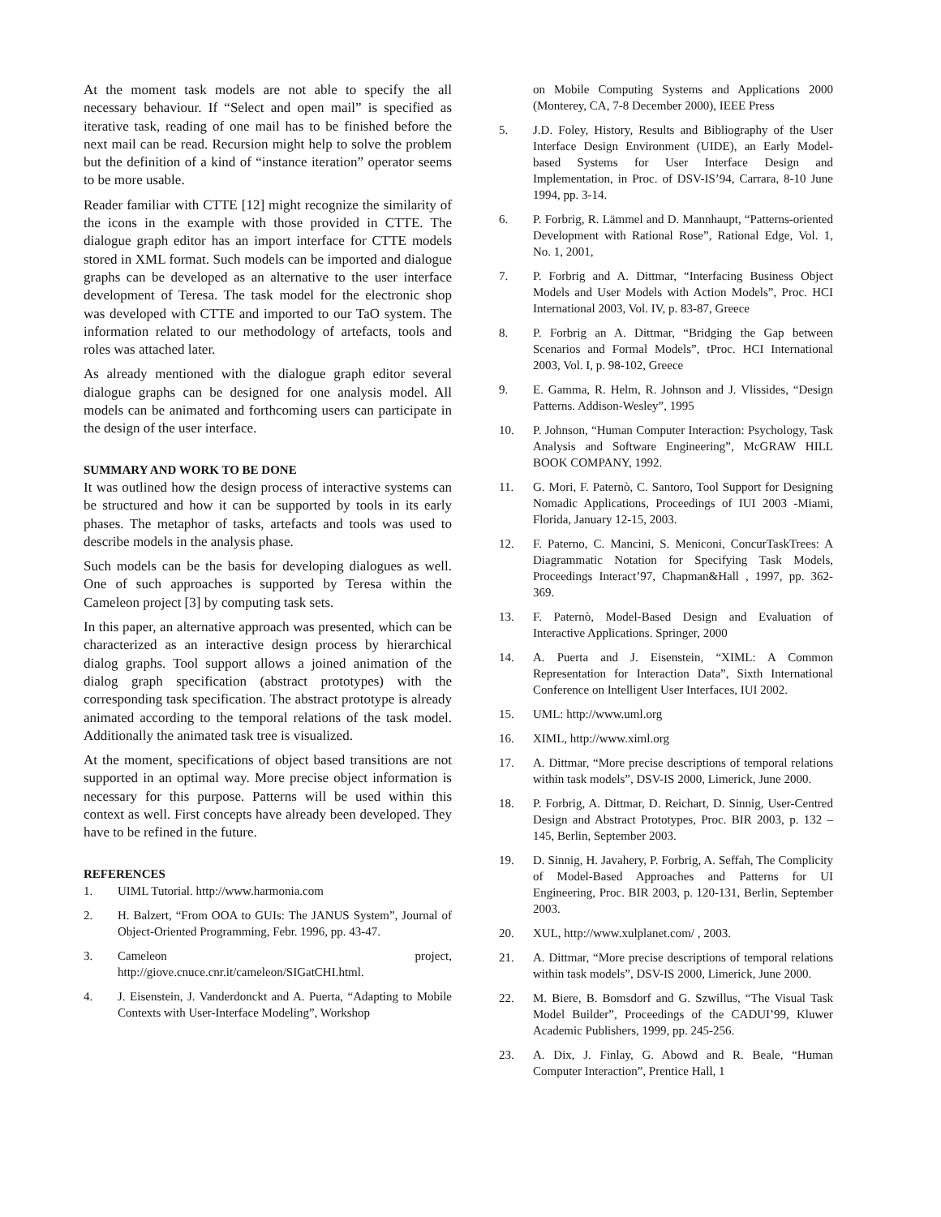At the moment task models are not able to specify the all necessary behaviour. If “Select and open mail” is specified as iterative task, reading of one mail has to be finished before the next mail can be read. Recursion might help to solve the problem but the definition of a kind of “instance iteration” operator seems to be more usable.
Reader familiar with CTTE [12] might recognize the similarity of the icons in the example with those provided in CTTE. The dialogue graph editor has an import interface for CTTE models stored in XML format. Such models can be imported and dialogue graphs can be developed as an alternative to the user interface development of Teresa. The task model for the electronic shop was developed with CTTE and imported to our TaO system. The information related to our methodology of artefacts, tools and roles was attached later.
As already mentioned with the dialogue graph editor several dialogue graphs can be designed for one analysis model. All models can be animated and forthcoming users can participate in the design of the user interface.
SUMMARY AND WORK TO BE DONE
It was outlined how the design process of interactive systems can be structured and how it can be supported by tools in its early phases. The metaphor of tasks, artefacts and tools was used to describe models in the analysis phase.
Such models can be the basis for developing dialogues as well. One of such approaches is supported by Teresa within the Cameleon project [3] by computing task sets.
In this paper, an alternative approach was presented, which can be characterized as an interactive design process by hierarchical dialog graphs. Tool support allows a joined animation of the dialog graph specification (abstract prototypes) with the corresponding task specification. The abstract prototype is already animated according to the temporal relations of the task model. Additionally the animated task tree is visualized.
At the moment, specifications of object based transitions are not supported in an optimal way. More precise object information is necessary for this purpose. Patterns will be used within this context as well. First concepts have already been developed. They have to be refined in the future.
REFERENCES
1. UIML Tutorial. http://www.harmonia.com
2. H. Balzert, “From OOA to GUIs: The JANUS System”, Journal of Object-Oriented Programming, Febr. 1996, pp. 43-47.
3. Cameleon project, http://giove.cnuce.cnr.it/cameleon/SIGatCHI.html.
4. J. Eisenstein, J. Vanderdonckt and A. Puerta, “Adapting to Mobile Contexts with User-Interface Modeling”, Workshop
on Mobile Computing Systems and Applications 2000 (Monterey, CA, 7-8 December 2000), IEEE Press
5. J.D. Foley, History, Results and Bibliography of the User Interface Design Environment (UIDE), an Early Model-based Systems for User Interface Design and Implementation, in Proc. of DSV-IS’94, Carrara, 8-10 June 1994, pp. 3-14.
6. P. Forbrig, R. Lämmel and D. Mannhaupt, “Patterns-oriented Development with Rational Rose”, Rational Edge, Vol. 1, No. 1, 2001,
7. P. Forbrig and A. Dittmar, “Interfacing Business Object Models and User Models with Action Models”, Proc. HCI International 2003, Vol. IV, p. 83-87, Greece
8. P. Forbrig an A. Dittmar, “Bridging the Gap between Scenarios and Formal Models”, tProc. HCI International 2003, Vol. I, p. 98-102, Greece
9. E. Gamma, R. Helm, R. Johnson and J. Vlissides, “Design Patterns. Addison-Wesley”, 1995
10. P. Johnson, “Human Computer Interaction: Psychology, Task Analysis and Software Engineering”, McGRAW HILL BOOK COMPANY, 1992.
11. G. Mori, F. Paternò, C. Santoro, Tool Support for Designing Nomadic Applications, Proceedings of IUI 2003 -Miami, Florida, January 12-15, 2003.
12. F. Paterno, C. Mancini, S. Meniconi, ConcurTaskTrees: A Diagrammatic Notation for Specifying Task Models, Proceedings Interact’97, Chapman&Hall , 1997, pp. 362-369.
13. F. Paternò, Model-Based Design and Evaluation of Interactive Applications. Springer, 2000
14. A. Puerta and J. Eisenstein, “XIML: A Common Representation for Interaction Data”, Sixth International Conference on Intelligent User Interfaces, IUI 2002.
15. UML: http://www.uml.org
16. XIML, http://www.ximl.org
17. A. Dittmar, “More precise descriptions of temporal relations within task models”, DSV-IS 2000, Limerick, June 2000.
18. P. Forbrig, A. Dittmar, D. Reichart, D. Sinnig, User-Centred Design and Abstract Prototypes, Proc. BIR 2003, p. 132 – 145, Berlin, September 2003.
19. D. Sinnig, H. Javahery, P. Forbrig, A. Seffah, The Complicity of Model-Based Approaches and Patterns for UI Engineering, Proc. BIR 2003, p. 120-131, Berlin, September 2003.
20. XUL, http://www.xulplanet.com/ , 2003.
21. A. Dittmar, “More precise descriptions of temporal relations within task models”, DSV-IS 2000, Limerick, June 2000.
22. M. Biere, B. Bomsdorf and G. Szwillus, “The Visual Task Model Builder”, Proceedings of the CADUI’99, Kluwer Academic Publishers, 1999, pp. 245-256.
23. A. Dix, J. Finlay, G. Abowd and R. Beale, “Human Computer Interaction”, Prentice Hall, 1